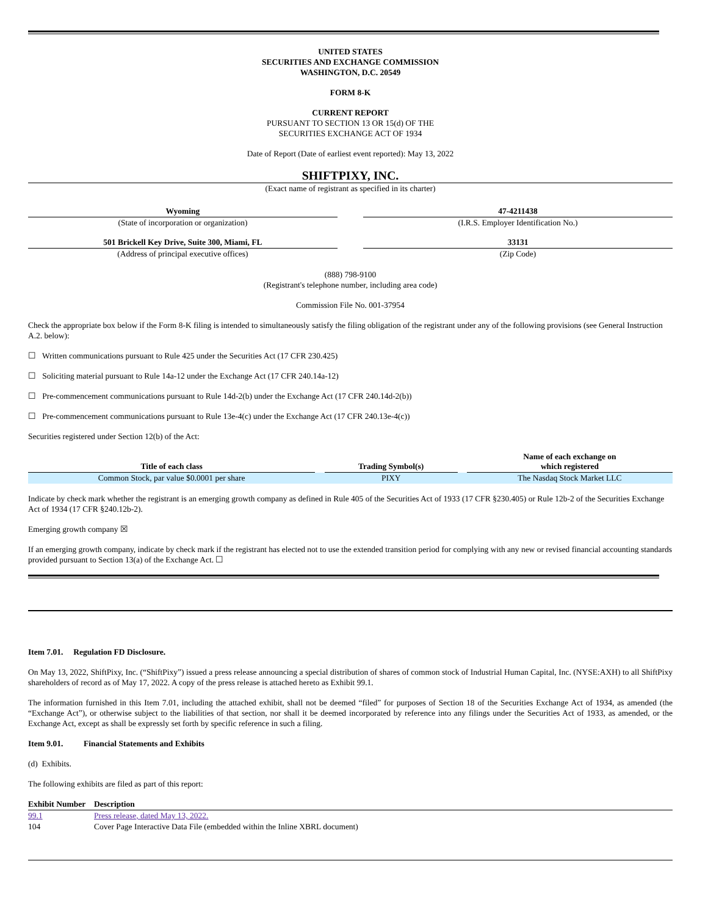UNITED STATES
SECURITIES AND EXCHANGE COMMISSION
WASHINGTON, D.C. 20549
FORM 8-K
CURRENT REPORT
PURSUANT TO SECTION 13 OR 15(d) OF THE
SECURITIES EXCHANGE ACT OF 1934
Date of Report (Date of earliest event reported): May 13, 2022
SHIFTPIXY, INC.
(Exact name of registrant as specified in its charter)
| Wyoming | | 47-4211438 |
| (State of incorporation or organization) | | (I.R.S. Employer Identification No.) |
| 501 Brickell Key Drive, Suite 300, Miami, FL | | 33131 |
| (Address of principal executive offices) | | (Zip Code) |
(888) 798-9100
(Registrant's telephone number, including area code)
Commission File No. 001-37954
Check the appropriate box below if the Form 8-K filing is intended to simultaneously satisfy the filing obligation of the registrant under any of the following provisions (see General Instruction A.2. below):
☐ Written communications pursuant to Rule 425 under the Securities Act (17 CFR 230.425)
☐ Soliciting material pursuant to Rule 14a-12 under the Exchange Act (17 CFR 240.14a-12)
☐ Pre-commencement communications pursuant to Rule 14d-2(b) under the Exchange Act (17 CFR 240.14d-2(b))
☐ Pre-commencement communications pursuant to Rule 13e-4(c) under the Exchange Act (17 CFR 240.13e-4(c))
Securities registered under Section 12(b) of the Act:
| Title of each class | | Trading Symbol(s) | | Name of each exchange on which registered |
| Common Stock, par value $0.0001 per share | | PIXY | | The Nasdaq Stock Market LLC |
Indicate by check mark whether the registrant is an emerging growth company as defined in Rule 405 of the Securities Act of 1933 (17 CFR §230.405) or Rule 12b-2 of the Securities Exchange Act of 1934 (17 CFR §240.12b-2).
Emerging growth company ☒
If an emerging growth company, indicate by check mark if the registrant has elected not to use the extended transition period for complying with any new or revised financial accounting standards provided pursuant to Section 13(a) of the Exchange Act. ☐
Item 7.01. Regulation FD Disclosure.
On May 13, 2022, ShiftPixy, Inc. (“ShiftPixy”) issued a press release announcing a special distribution of shares of common stock of Industrial Human Capital, Inc. (NYSE:AXH) to all ShiftPixy shareholders of record as of May 17, 2022. A copy of the press release is attached hereto as Exhibit 99.1.
The information furnished in this Item 7.01, including the attached exhibit, shall not be deemed “filed” for purposes of Section 18 of the Securities Exchange Act of 1934, as amended (the “Exchange Act”), or otherwise subject to the liabilities of that section, nor shall it be deemed incorporated by reference into any filings under the Securities Act of 1933, as amended, or the Exchange Act, except as shall be expressly set forth by specific reference in such a filing.
Item 9.01. Financial Statements and Exhibits
(d) Exhibits.
The following exhibits are filed as part of this report:
| Exhibit Number | Description |
| --- | --- |
| 99.1 | Press release, dated May 13, 2022. |
| 104 | Cover Page Interactive Data File (embedded within the Inline XBRL document) |